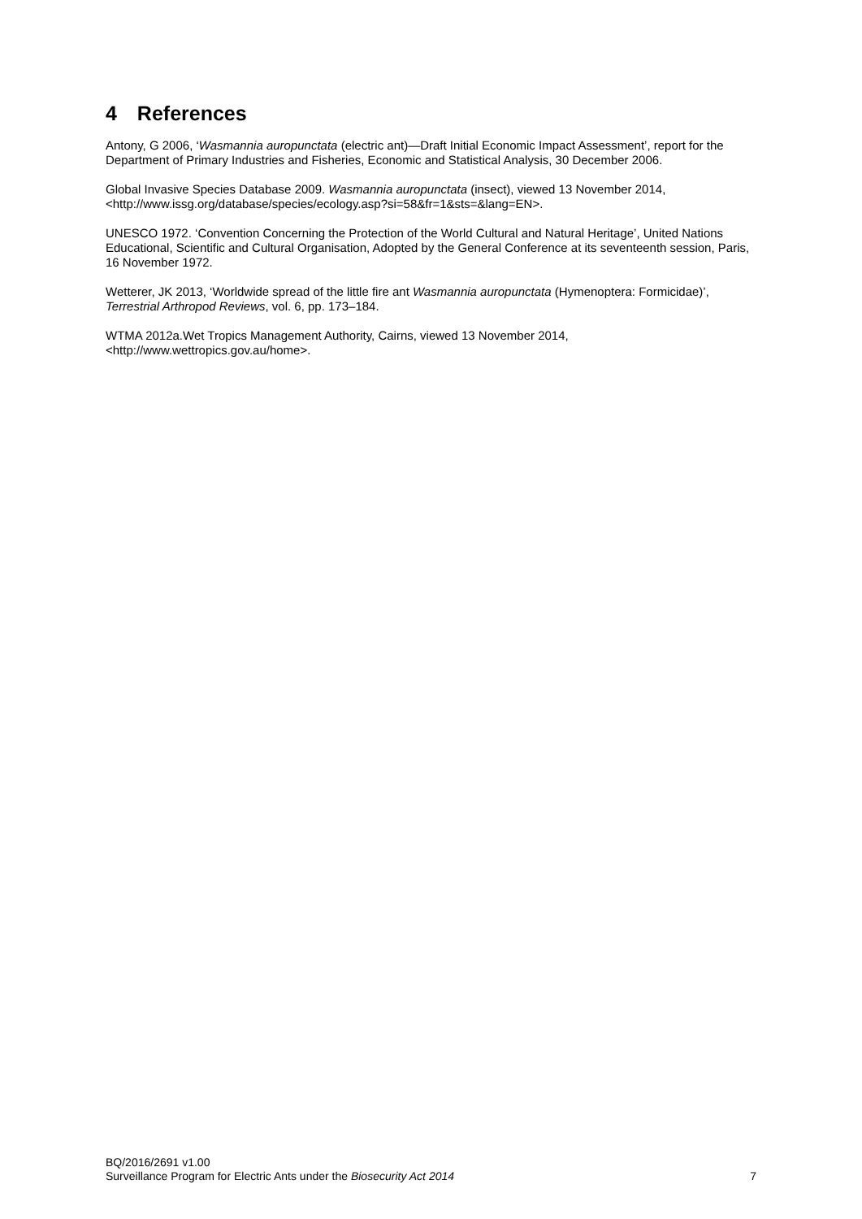4 References
Antony, G 2006, ‘Wasmannia auropunctata (electric ant)—Draft Initial Economic Impact Assessment’, report for the Department of Primary Industries and Fisheries, Economic and Statistical Analysis, 30 December 2006.
Global Invasive Species Database 2009. Wasmannia auropunctata (insect), viewed 13 November 2014, <http://www.issg.org/database/species/ecology.asp?si=58&fr=1&sts=&lang=EN>.
UNESCO 1972. ‘Convention Concerning the Protection of the World Cultural and Natural Heritage’, United Nations Educational, Scientific and Cultural Organisation, Adopted by the General Conference at its seventeenth session, Paris, 16 November 1972.
Wetterer, JK 2013, ‘Worldwide spread of the little fire ant Wasmannia auropunctata (Hymenoptera: Formicidae)’, Terrestrial Arthropod Reviews, vol. 6, pp. 173–184.
WTMA 2012a.Wet Tropics Management Authority, Cairns, viewed 13 November 2014, <http://www.wettropics.gov.au/home>.
BQ/2016/2691 v1.00
Surveillance Program for Electric Ants under the Biosecurity Act 2014 7